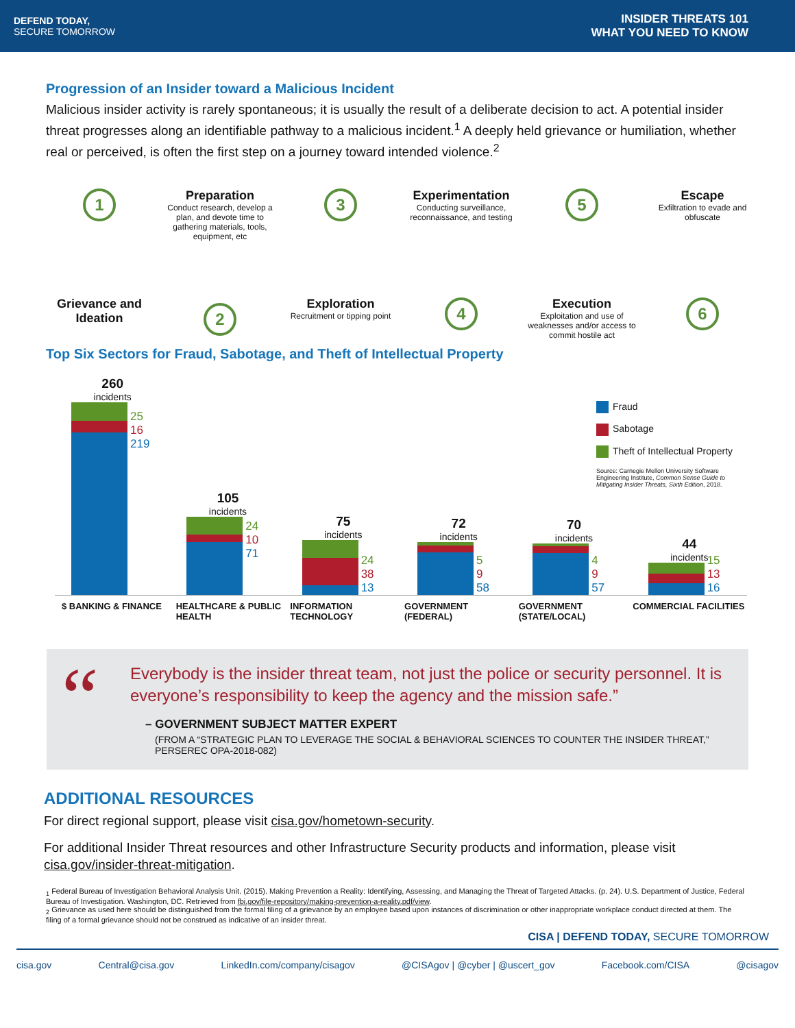DEFEND TODAY,
SECURE TOMORROW
INSIDER THREATS 101
WHAT YOU NEED TO KNOW
Progression of an Insider toward a Malicious Incident
Malicious insider activity is rarely spontaneous; it is usually the result of a deliberate decision to act. A potential insider threat progresses along an identifiable pathway to a malicious incident.<sup>1</sup> A deeply held grievance or humiliation, whether real or perceived, is often the first step on a journey toward intended violence.<sup>2</sup>
1
Grievance and Ideation
Preparation
Conduct research, develop a plan, and devote time to gathering materials, tools, equipment, etc
2
3
Exploration
Recruitment or tipping point
Experimentation
Conducting surveillance, reconnaissance, and testing
4
5
Execution
Exploitation and use of weaknesses and/or access to commit hostile act
Escape
Exfiltration to evade and obfuscate
6
Top Six Sectors for Fraud, Sabotage, and Theft of Intellectual Property
Fraud
Sabotage
Theft of Intellectual Property
Source: Carnegie Mellon University Software Engineering Institute, Common Sense Guide to Mitigating Insider Threats, Sixth Edition, 2018.
260
incidents
25
16
219
105
incidents
24
10
71
75
incidents
24
38
13
72
incidents
5
9
58
70
incidents
4
9
57
44
incidents
15
13
16
$ BANKING & FINANCE HEALTHCARE & PUBLIC HEALTH
INFORMATION TECHNOLOGY
GOVERNMENT (FEDERAL) GOVERNMENT (STATE/LOCAL)
COMMERCIAL FACILITIES
“
Everybody is the insider threat team, not just the police or security personnel. It is everyone’s responsibility to keep the agency and the mission safe.”
– GOVERNMENT SUBJECT MATTER EXPERT
(FROM A “STRATEGIC PLAN TO LEVERAGE THE SOCIAL & BEHAVIORAL SCIENCES TO COUNTER THE INSIDER THREAT,” PERSEREC OPA-2018-082)
ADDITIONAL RESOURCES
For direct regional support, please visit cisa.gov/hometown-security.
For additional Insider Threat resources and other Infrastructure Security products and information, please visit cisa.gov/insider-threat-mitigation.
<sub>1</sub> Federal Bureau of Investigation Behavioral Analysis Unit. (2015). Making Prevention a Reality: Identifying, Assessing, and Managing the Threat of Targeted Attacks. (p. 24). U.S. Department of Justice, Federal Bureau of Investigation. Washington, DC. Retrieved from fbi.gov/file-repository/making-prevention-a-reality.pdf/view.
<sub>2</sub> Grievance as used here should be distinguished from the formal filing of a grievance by an employee based upon instances of discrimination or other inappropriate workplace conduct directed at them. The filing of a formal grievance should not be construed as indicative of an insider threat.
CISA | DEFEND TODAY, SECURE TOMORROW
cisa.gov Central@cisa.gov LinkedIn.com/company/cisagov @CISAgov | @cyber | @uscert_gov Facebook.com/CISA @cisagov